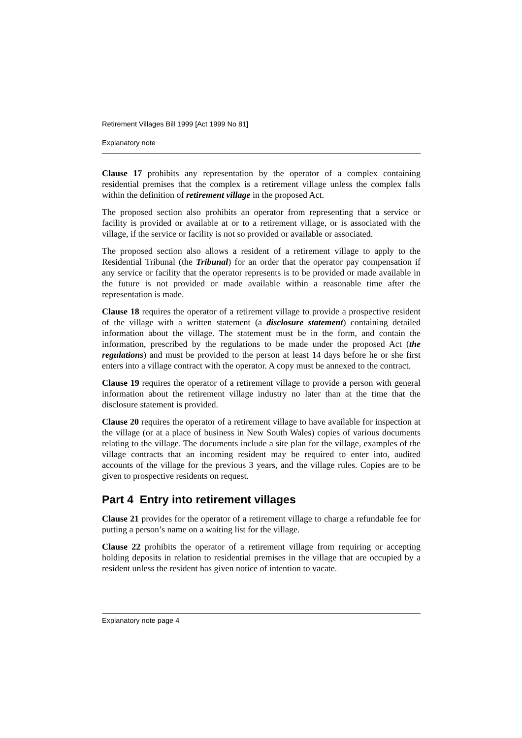Retirement Villages Bill 1999 [Act 1999 No 81]
Explanatory note
Clause 17 prohibits any representation by the operator of a complex containing residential premises that the complex is a retirement village unless the complex falls within the definition of retirement village in the proposed Act.
The proposed section also prohibits an operator from representing that a service or facility is provided or available at or to a retirement village, or is associated with the village, if the service or facility is not so provided or available or associated.
The proposed section also allows a resident of a retirement village to apply to the Residential Tribunal (the Tribunal) for an order that the operator pay compensation if any service or facility that the operator represents is to be provided or made available in the future is not provided or made available within a reasonable time after the representation is made.
Clause 18 requires the operator of a retirement village to provide a prospective resident of the village with a written statement (a disclosure statement) containing detailed information about the village. The statement must be in the form, and contain the information, prescribed by the regulations to be made under the proposed Act (the regulations) and must be provided to the person at least 14 days before he or she first enters into a village contract with the operator. A copy must be annexed to the contract.
Clause 19 requires the operator of a retirement village to provide a person with general information about the retirement village industry no later than at the time that the disclosure statement is provided.
Clause 20 requires the operator of a retirement village to have available for inspection at the village (or at a place of business in New South Wales) copies of various documents relating to the village. The documents include a site plan for the village, examples of the village contracts that an incoming resident may be required to enter into, audited accounts of the village for the previous 3 years, and the village rules. Copies are to be given to prospective residents on request.
Part 4 Entry into retirement villages
Clause 21 provides for the operator of a retirement village to charge a refundable fee for putting a person’s name on a waiting list for the village.
Clause 22 prohibits the operator of a retirement village from requiring or accepting holding deposits in relation to residential premises in the village that are occupied by a resident unless the resident has given notice of intention to vacate.
Explanatory note page 4